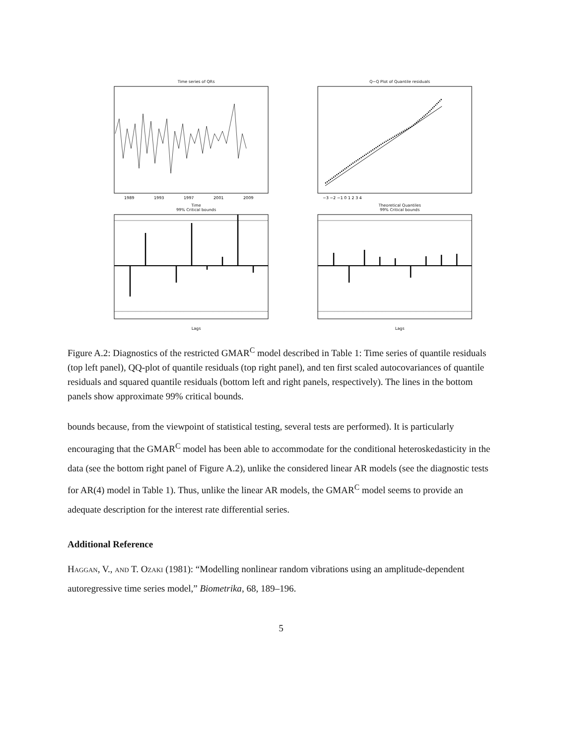Time series of QRs
1989
1993
1997
2001
2009
Time
Q−Q Plot of Quantile residuals
−3 −2 −1 0 1 2 3 4
Theoretical Quantiles
99% Critical bounds
Lags
99% Critical bounds
Lags
Figure A.2: Diagnostics of the restricted GMAR<sup>C</sup> model described in Table 1: Time series of quantile residuals (top left panel), QQ-plot of quantile residuals (top right panel), and ten first scaled autocovariances of quantile residuals and squared quantile residuals (bottom left and right panels, respectively). The lines in the bottom panels show approximate 99% critical bounds.
bounds because, from the viewpoint of statistical testing, several tests are performed). It is particularly encouraging that the GMAR<sup>C</sup> model has been able to accommodate for the conditional heteroskedasticity in the data (see the bottom right panel of Figure A.2), unlike the considered linear AR models (see the diagnostic tests for AR(4) model in Table 1). Thus, unlike the linear AR models, the GMAR<sup>C</sup> model seems to provide an adequate description for the interest rate differential series.
Additional Reference
Haggan, V., and T. Ozaki (1981): “Modelling nonlinear random vibrations using an amplitude-dependent autoregressive time series model,” Biometrika, 68, 189–196.
5